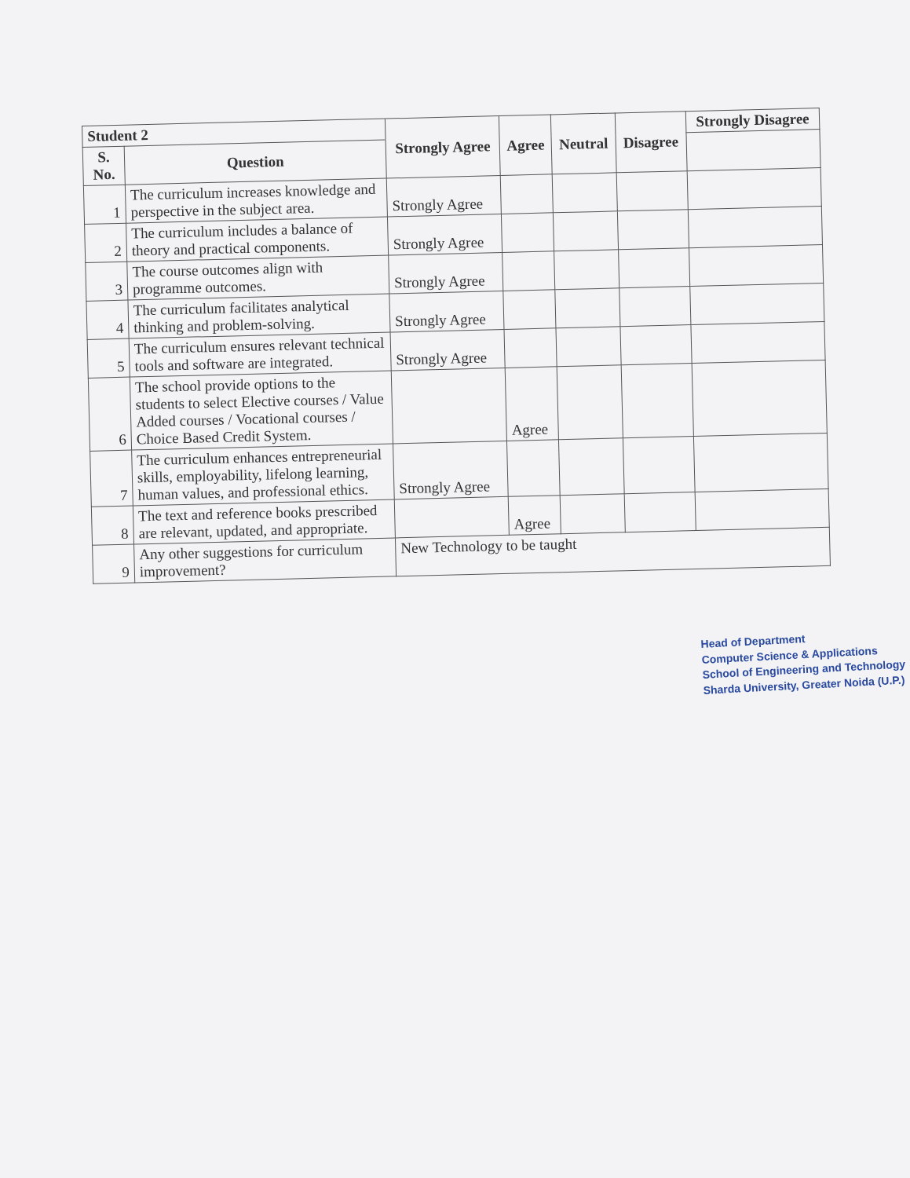| Student 2 | | Strongly Agree | Agree | Neutral | Disagree | Strongly Disagree |
| --- | --- | --- | --- | --- | --- | --- |
| S. No. | Question | | | | | |
| 1 | The curriculum increases knowledge and perspective in the subject area. | Strongly Agree | | | | |
| 2 | The curriculum includes a balance of theory and practical components. | Strongly Agree | | | | |
| 3 | The course outcomes align with programme outcomes. | Strongly Agree | | | | |
| 4 | The curriculum facilitates analytical thinking and problem-solving. | Strongly Agree | | | | |
| 5 | The curriculum ensures relevant technical tools and software are integrated. | Strongly Agree | | | | |
| 6 | The school provide options to the students to select Elective courses / Value Added courses / Vocational courses / Choice Based Credit System. | | Agree | | | |
| 7 | The curriculum enhances entrepreneurial skills, employability, lifelong learning, human values, and professional ethics. | Strongly Agree | | | | |
| 8 | The text and reference books prescribed are relevant, updated, and appropriate. | | Agree | | | |
| 9 | Any other suggestions for curriculum improvement? | New Technology to be taught | | | | |
Head of Department
Computer Science & Applications
School of Engineering and Technology
Sharda University, Greater Noida (U.P.)